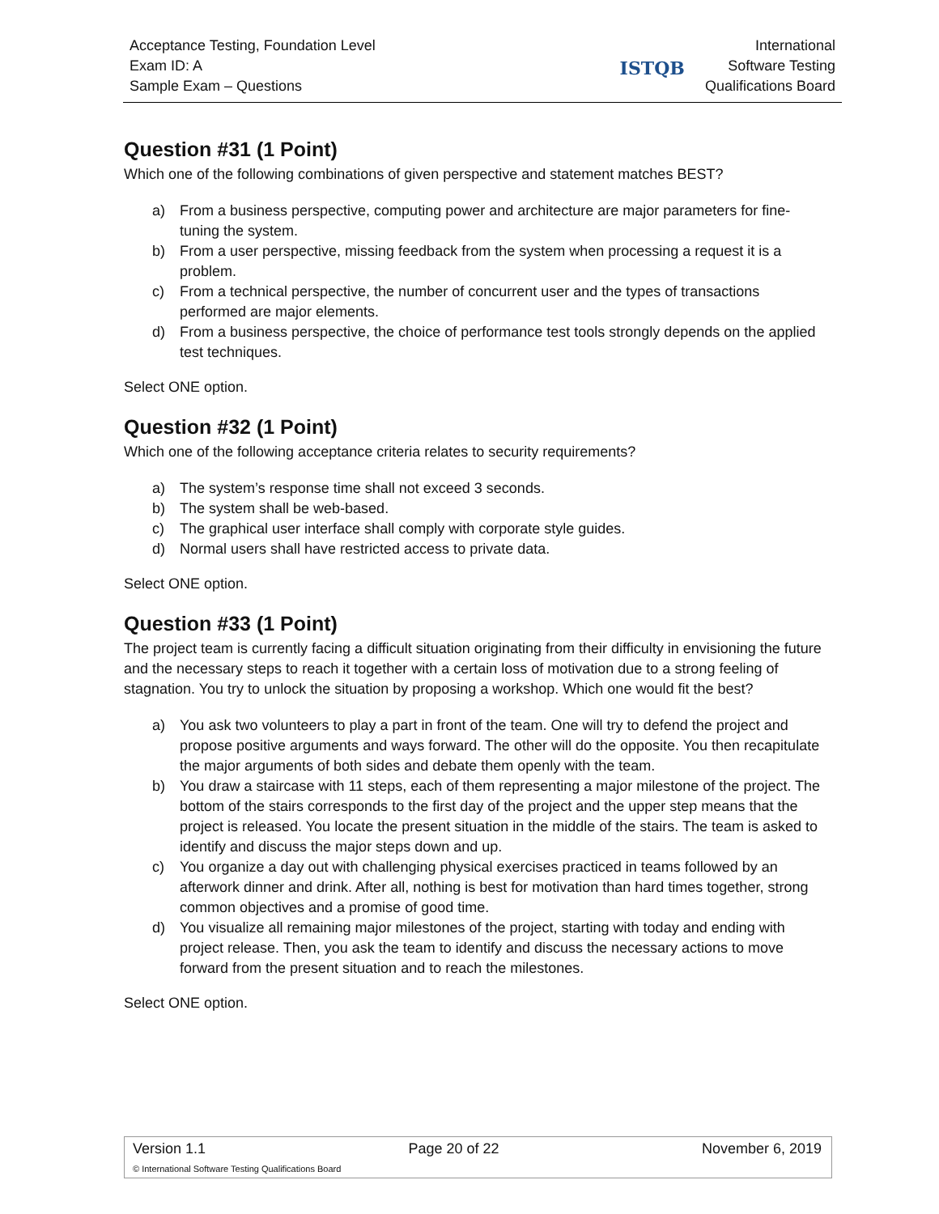Acceptance Testing, Foundation Level
Exam ID: A
Sample Exam – Questions
ISTQB
International
Software Testing
Qualifications Board
Question #31 (1 Point)
Which one of the following combinations of given perspective and statement matches BEST?
a) From a business perspective, computing power and architecture are major parameters for fine-tuning the system.
b) From a user perspective, missing feedback from the system when processing a request it is a problem.
c) From a technical perspective, the number of concurrent user and the types of transactions performed are major elements.
d) From a business perspective, the choice of performance test tools strongly depends on the applied test techniques.
Select ONE option.
Question #32 (1 Point)
Which one of the following acceptance criteria relates to security requirements?
a) The system’s response time shall not exceed 3 seconds.
b) The system shall be web-based.
c) The graphical user interface shall comply with corporate style guides.
d) Normal users shall have restricted access to private data.
Select ONE option.
Question #33 (1 Point)
The project team is currently facing a difficult situation originating from their difficulty in envisioning the future and the necessary steps to reach it together with a certain loss of motivation due to a strong feeling of stagnation. You try to unlock the situation by proposing a workshop. Which one would fit the best?
a) You ask two volunteers to play a part in front of the team. One will try to defend the project and propose positive arguments and ways forward. The other will do the opposite. You then recapitulate the major arguments of both sides and debate them openly with the team.
b) You draw a staircase with 11 steps, each of them representing a major milestone of the project. The bottom of the stairs corresponds to the first day of the project and the upper step means that the project is released. You locate the present situation in the middle of the stairs. The team is asked to identify and discuss the major steps down and up.
c) You organize a day out with challenging physical exercises practiced in teams followed by an afterwork dinner and drink. After all, nothing is best for motivation than hard times together, strong common objectives and a promise of good time.
d) You visualize all remaining major milestones of the project, starting with today and ending with project release. Then, you ask the team to identify and discuss the necessary actions to move forward from the present situation and to reach the milestones.
Select ONE option.
Version 1.1 Page 20 of 22 November 6, 2019
© International Software Testing Qualifications Board